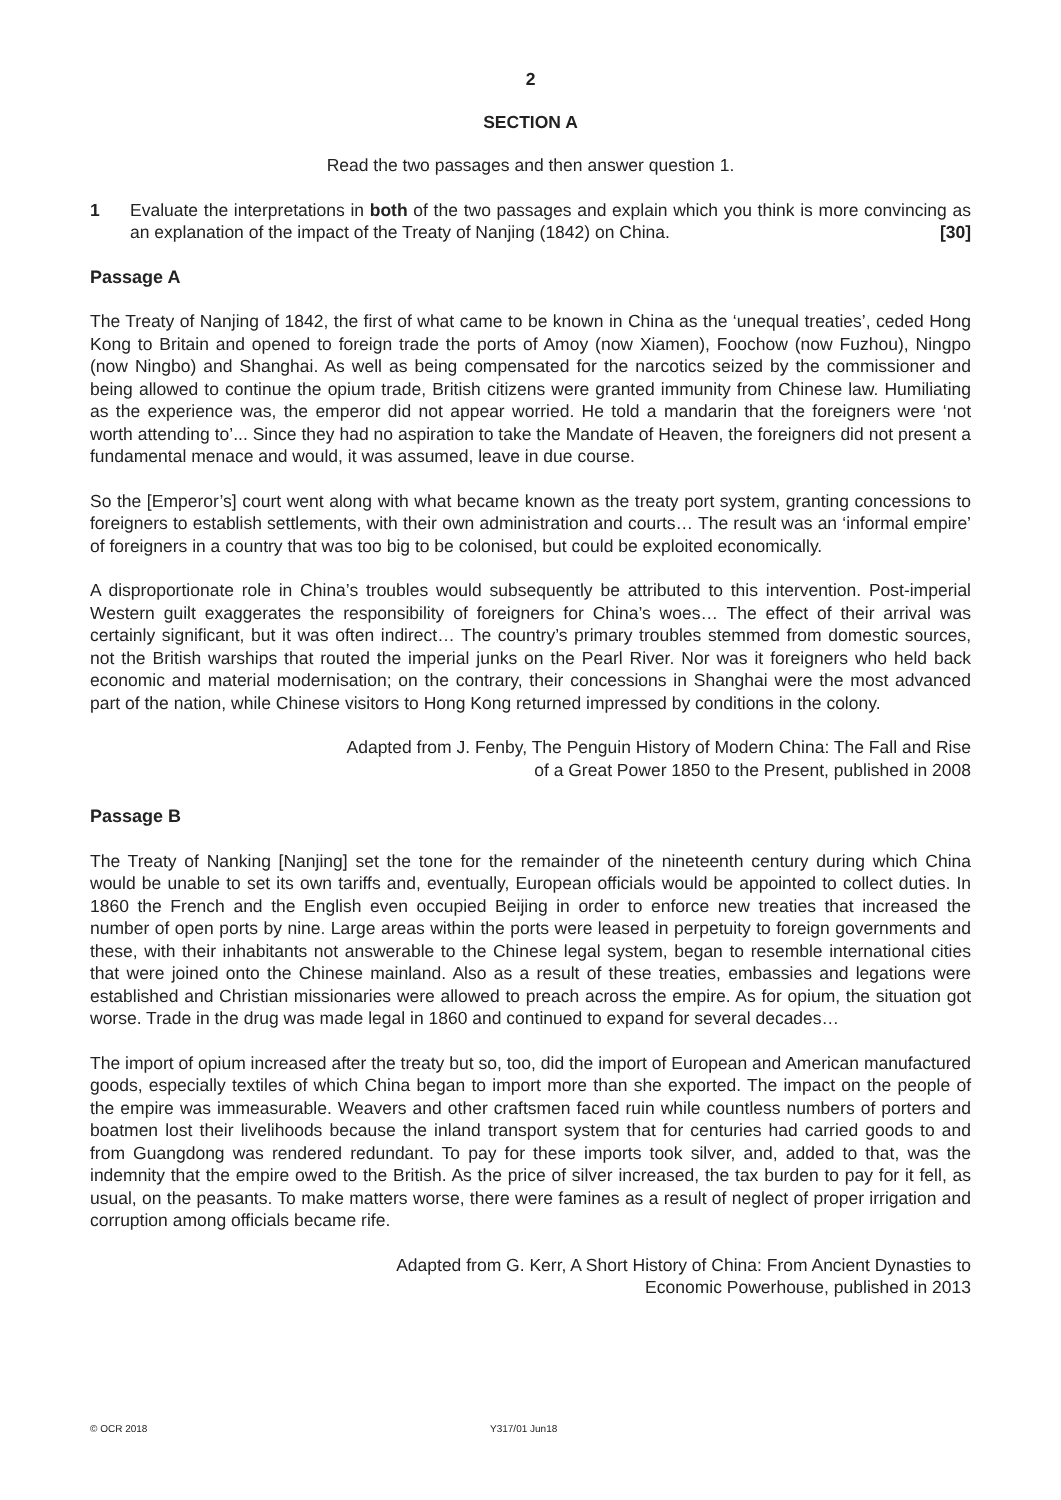2
SECTION A
Read the two passages and then answer question 1.
1 Evaluate the interpretations in both of the two passages and explain which you think is more convincing as an explanation of the impact of the Treaty of Nanjing (1842) on China. [30]
Passage A
The Treaty of Nanjing of 1842, the first of what came to be known in China as the ‘unequal treaties’, ceded Hong Kong to Britain and opened to foreign trade the ports of Amoy (now Xiamen), Foochow (now Fuzhou), Ningpo (now Ningbo) and Shanghai. As well as being compensated for the narcotics seized by the commissioner and being allowed to continue the opium trade, British citizens were granted immunity from Chinese law. Humiliating as the experience was, the emperor did not appear worried. He told a mandarin that the foreigners were ‘not worth attending to’... Since they had no aspiration to take the Mandate of Heaven, the foreigners did not present a fundamental menace and would, it was assumed, leave in due course.
So the [Emperor’s] court went along with what became known as the treaty port system, granting concessions to foreigners to establish settlements, with their own administration and courts… The result was an ‘informal empire’ of foreigners in a country that was too big to be colonised, but could be exploited economically.
A disproportionate role in China’s troubles would subsequently be attributed to this intervention. Post-imperial Western guilt exaggerates the responsibility of foreigners for China’s woes… The effect of their arrival was certainly significant, but it was often indirect… The country’s primary troubles stemmed from domestic sources, not the British warships that routed the imperial junks on the Pearl River. Nor was it foreigners who held back economic and material modernisation; on the contrary, their concessions in Shanghai were the most advanced part of the nation, while Chinese visitors to Hong Kong returned impressed by conditions in the colony.
Adapted from J. Fenby, The Penguin History of Modern China: The Fall and Rise
of a Great Power 1850 to the Present, published in 2008
Passage B
The Treaty of Nanking [Nanjing] set the tone for the remainder of the nineteenth century during which China would be unable to set its own tariffs and, eventually, European officials would be appointed to collect duties. In 1860 the French and the English even occupied Beijing in order to enforce new treaties that increased the number of open ports by nine. Large areas within the ports were leased in perpetuity to foreign governments and these, with their inhabitants not answerable to the Chinese legal system, began to resemble international cities that were joined onto the Chinese mainland. Also as a result of these treaties, embassies and legations were established and Christian missionaries were allowed to preach across the empire. As for opium, the situation got worse. Trade in the drug was made legal in 1860 and continued to expand for several decades…
The import of opium increased after the treaty but so, too, did the import of European and American manufactured goods, especially textiles of which China began to import more than she exported. The impact on the people of the empire was immeasurable. Weavers and other craftsmen faced ruin while countless numbers of porters and boatmen lost their livelihoods because the inland transport system that for centuries had carried goods to and from Guangdong was rendered redundant. To pay for these imports took silver, and, added to that, was the indemnity that the empire owed to the British. As the price of silver increased, the tax burden to pay for it fell, as usual, on the peasants. To make matters worse, there were famines as a result of neglect of proper irrigation and corruption among officials became rife.
Adapted from G. Kerr, A Short History of China: From Ancient Dynasties to
Economic Powerhouse, published in 2013
© OCR 2018 Y317/01 Jun18